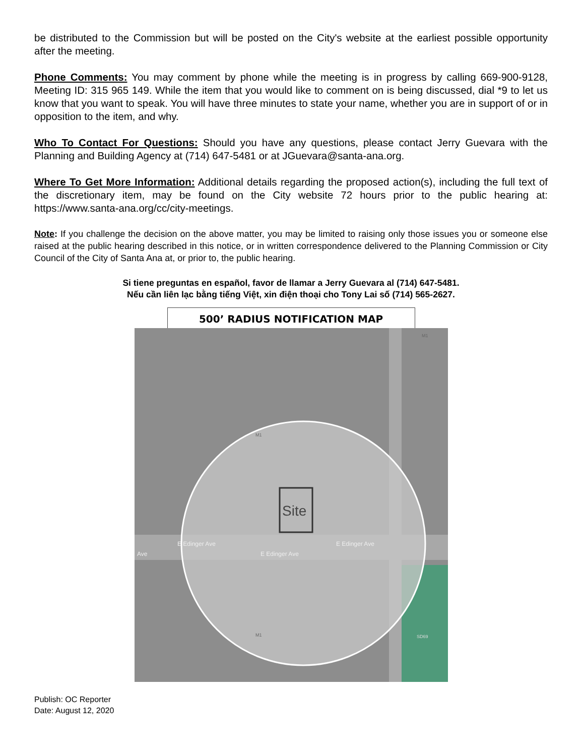be distributed to the Commission but will be posted on the City's website at the earliest possible opportunity after the meeting.
Phone Comments: You may comment by phone while the meeting is in progress by calling 669-900-9128, Meeting ID: 315 965 149. While the item that you would like to comment on is being discussed, dial *9 to let us know that you want to speak. You will have three minutes to state your name, whether you are in support of or in opposition to the item, and why.
Who To Contact For Questions: Should you have any questions, please contact Jerry Guevara with the Planning and Building Agency at (714) 647-5481 or at JGuevara@santa-ana.org.
Where To Get More Information: Additional details regarding the proposed action(s), including the full text of the discretionary item, may be found on the City website 72 hours prior to the public hearing at: https://www.santa-ana.org/cc/city-meetings.
Note: If you challenge the decision on the above matter, you may be limited to raising only those issues you or someone else raised at the public hearing described in this notice, or in written correspondence delivered to the Planning Commission or City Council of the City of Santa Ana at, or prior to, the public hearing.
Si tiene preguntas en español, favor de llamar a Jerry Guevara al (714) 647-5481.
Nếu cần liên lạc bằng tiếng Việt, xin điện thoại cho Tony Lai số (714) 565-2627.
500’ RADIUS NOTIFICATION MAP
Site
E Edinger Ave
E Edinger Ave
E Edinger Ave
Ave
M1
M1
M1
SD69
Publish: OC Reporter
Date: August 12, 2020